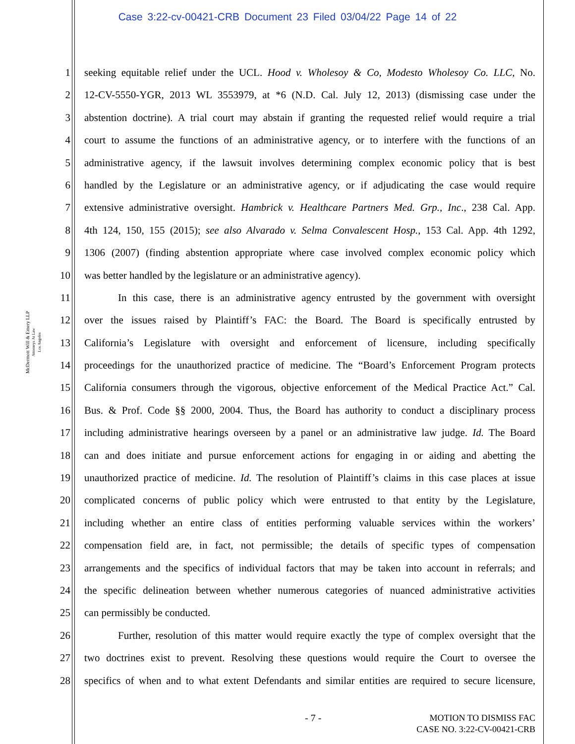Case 3:22-cv-00421-CRB Document 23 Filed 03/04/22 Page 14 of 22
McDermott Will & Emery LLP
Attorneys At Law
Los Angeles
1 seeking equitable relief under the UCL. Hood v. Wholesoy & Co, Modesto Wholesoy Co. LLC, No.
2 12-CV-5550-YGR, 2013 WL 3553979, at *6 (N.D. Cal. July 12, 2013) (dismissing case under the
3 abstention doctrine). A trial court may abstain if granting the requested relief would require a trial
4 court to assume the functions of an administrative agency, or to interfere with the functions of an
5 administrative agency, if the lawsuit involves determining complex economic policy that is best
6 handled by the Legislature or an administrative agency, or if adjudicating the case would require
7 extensive administrative oversight. Hambrick v. Healthcare Partners Med. Grp., Inc., 238 Cal. App.
8 4th 124, 150, 155 (2015); see also Alvarado v. Selma Convalescent Hosp., 153 Cal. App. 4th 1292,
9 1306 (2007) (finding abstention appropriate where case involved complex economic policy which
10 was better handled by the legislature or an administrative agency).
11 In this case, there is an administrative agency entrusted by the government with oversight
12 over the issues raised by Plaintiff’s FAC: the Board. The Board is specifically entrusted by
13 California’s Legislature with oversight and enforcement of licensure, including specifically
14 proceedings for the unauthorized practice of medicine. The “Board’s Enforcement Program protects
15 California consumers through the vigorous, objective enforcement of the Medical Practice Act.” Cal.
16 Bus. & Prof. Code §§ 2000, 2004. Thus, the Board has authority to conduct a disciplinary process
17 including administrative hearings overseen by a panel or an administrative law judge. Id. The Board
18 can and does initiate and pursue enforcement actions for engaging in or aiding and abetting the
19 unauthorized practice of medicine. Id. The resolution of Plaintiff’s claims in this case places at issue
20 complicated concerns of public policy which were entrusted to that entity by the Legislature,
21 including whether an entire class of entities performing valuable services within the workers’
22 compensation field are, in fact, not permissible; the details of specific types of compensation
23 arrangements and the specifics of individual factors that may be taken into account in referrals; and
24 the specific delineation between whether numerous categories of nuanced administrative activities
25 can permissibly be conducted.
26 Further, resolution of this matter would require exactly the type of complex oversight that the
27 two doctrines exist to prevent. Resolving these questions would require the Court to oversee the
28 specifics of when and to what extent Defendants and similar entities are required to secure licensure,
- 7 -
MOTION TO DISMISS FAC
CASE NO. 3:22-CV-00421-CRB